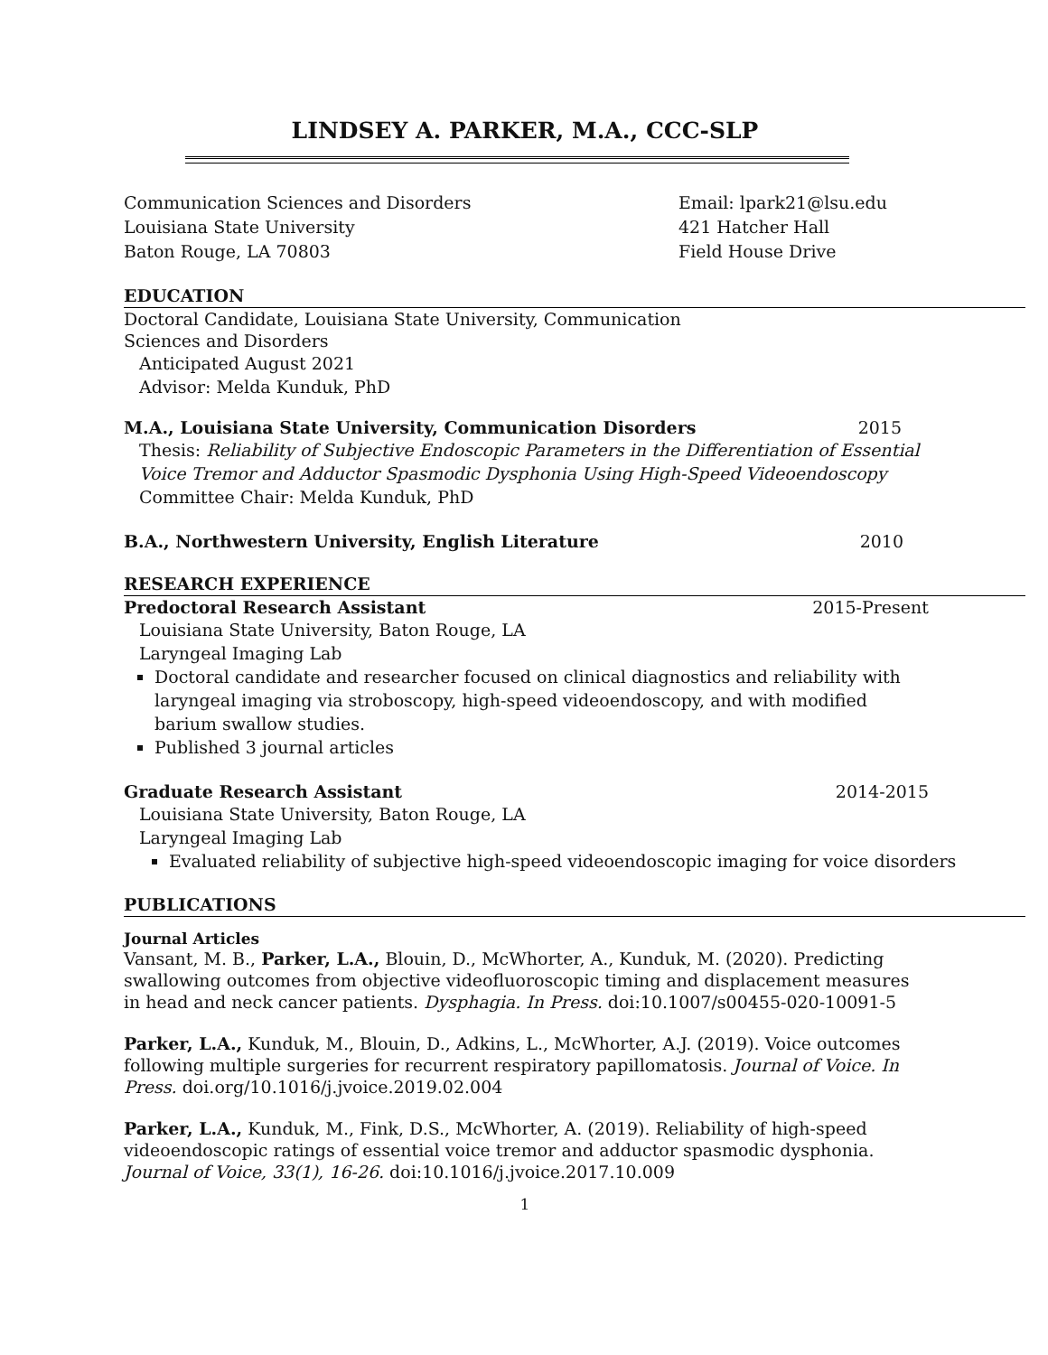LINDSEY A. PARKER, M.A., CCC-SLP
Communication Sciences and Disorders
Louisiana State University
Baton Rouge, LA 70803
Email: lpark21@lsu.edu
421 Hatcher Hall
Field House Drive
EDUCATION
Doctoral Candidate, Louisiana State University, Communication
Sciences and Disorders
Anticipated August 2021
Advisor: Melda Kunduk, PhD
M.A., Louisiana State University, Communication Disorders 2015
Thesis: Reliability of Subjective Endoscopic Parameters in the Differentiation of Essential Voice Tremor and Adductor Spasmodic Dysphonia Using High-Speed Videoendoscopy
Committee Chair: Melda Kunduk, PhD
B.A., Northwestern University, English Literature 2010
RESEARCH EXPERIENCE
Predoctoral Research Assistant 2015-Present
Louisiana State University, Baton Rouge, LA
Laryngeal Imaging Lab
Doctoral candidate and researcher focused on clinical diagnostics and reliability with laryngeal imaging via stroboscopy, high-speed videoendoscopy, and with modified barium swallow studies.
Published 3 journal articles
Graduate Research Assistant 2014-2015
Louisiana State University, Baton Rouge, LA
Laryngeal Imaging Lab
Evaluated reliability of subjective high-speed videoendoscopic imaging for voice disorders
PUBLICATIONS
Journal Articles
Vansant, M. B., Parker, L.A., Blouin, D., McWhorter, A., Kunduk, M. (2020). Predicting swallowing outcomes from objective videofluoroscopic timing and displacement measures in head and neck cancer patients. Dysphagia. In Press. doi:10.1007/s00455-020-10091-5
Parker, L.A., Kunduk, M., Blouin, D., Adkins, L., McWhorter, A.J. (2019). Voice outcomes following multiple surgeries for recurrent respiratory papillomatosis. Journal of Voice. In Press. doi.org/10.1016/j.jvoice.2019.02.004
Parker, L.A., Kunduk, M., Fink, D.S., McWhorter, A. (2019). Reliability of high-speed videoendoscopic ratings of essential voice tremor and adductor spasmodic dysphonia. Journal of Voice, 33(1), 16-26. doi:10.1016/j.jvoice.2017.10.009
1